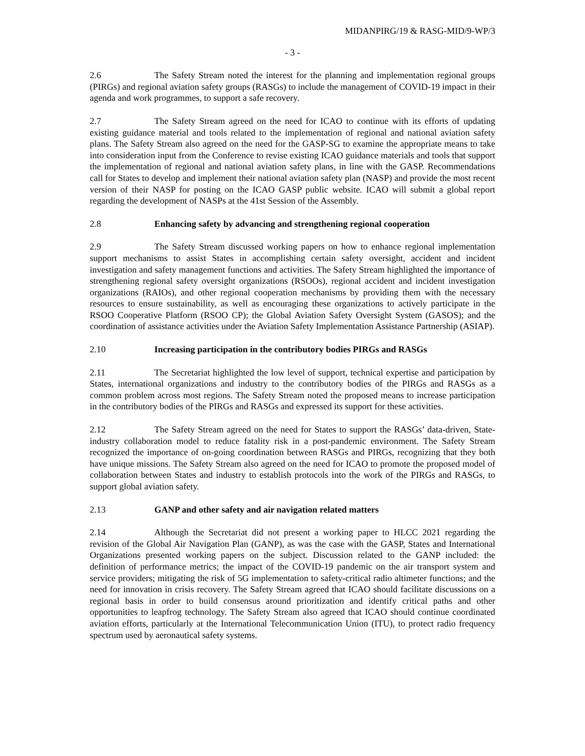MIDANPIRG/19 & RASG-MID/9-WP/3
- 3 -
2.6 The Safety Stream noted the interest for the planning and implementation regional groups (PIRGs) and regional aviation safety groups (RASGs) to include the management of COVID-19 impact in their agenda and work programmes, to support a safe recovery.
2.7 The Safety Stream agreed on the need for ICAO to continue with its efforts of updating existing guidance material and tools related to the implementation of regional and national aviation safety plans. The Safety Stream also agreed on the need for the GASP-SG to examine the appropriate means to take into consideration input from the Conference to revise existing ICAO guidance materials and tools that support the implementation of regional and national aviation safety plans, in line with the GASP. Recommendations call for States to develop and implement their national aviation safety plan (NASP) and provide the most recent version of their NASP for posting on the ICAO GASP public website. ICAO will submit a global report regarding the development of NASPs at the 41st Session of the Assembly.
2.8 Enhancing safety by advancing and strengthening regional cooperation
2.9 The Safety Stream discussed working papers on how to enhance regional implementation support mechanisms to assist States in accomplishing certain safety oversight, accident and incident investigation and safety management functions and activities. The Safety Stream highlighted the importance of strengthening regional safety oversight organizations (RSOOs), regional accident and incident investigation organizations (RAIOs), and other regional cooperation mechanisms by providing them with the necessary resources to ensure sustainability, as well as encouraging these organizations to actively participate in the RSOO Cooperative Platform (RSOO CP); the Global Aviation Safety Oversight System (GASOS); and the coordination of assistance activities under the Aviation Safety Implementation Assistance Partnership (ASIAP).
2.10 Increasing participation in the contributory bodies PIRGs and RASGs
2.11 The Secretariat highlighted the low level of support, technical expertise and participation by States, international organizations and industry to the contributory bodies of the PIRGs and RASGs as a common problem across most regions. The Safety Stream noted the proposed means to increase participation in the contributory bodies of the PIRGs and RASGs and expressed its support for these activities.
2.12 The Safety Stream agreed on the need for States to support the RASGs’ data-driven, State-industry collaboration model to reduce fatality risk in a post-pandemic environment. The Safety Stream recognized the importance of on-going coordination between RASGs and PIRGs, recognizing that they both have unique missions. The Safety Stream also agreed on the need for ICAO to promote the proposed model of collaboration between States and industry to establish protocols into the work of the PIRGs and RASGs, to support global aviation safety.
2.13 GANP and other safety and air navigation related matters
2.14 Although the Secretariat did not present a working paper to HLCC 2021 regarding the revision of the Global Air Navigation Plan (GANP), as was the case with the GASP, States and International Organizations presented working papers on the subject. Discussion related to the GANP included: the definition of performance metrics; the impact of the COVID-19 pandemic on the air transport system and service providers; mitigating the risk of 5G implementation to safety-critical radio altimeter functions; and the need for innovation in crisis recovery. The Safety Stream agreed that ICAO should facilitate discussions on a regional basis in order to build consensus around prioritization and identify critical paths and other opportunities to leapfrog technology. The Safety Stream also agreed that ICAO should continue coordinated aviation efforts, particularly at the International Telecommunication Union (ITU), to protect radio frequency spectrum used by aeronautical safety systems.